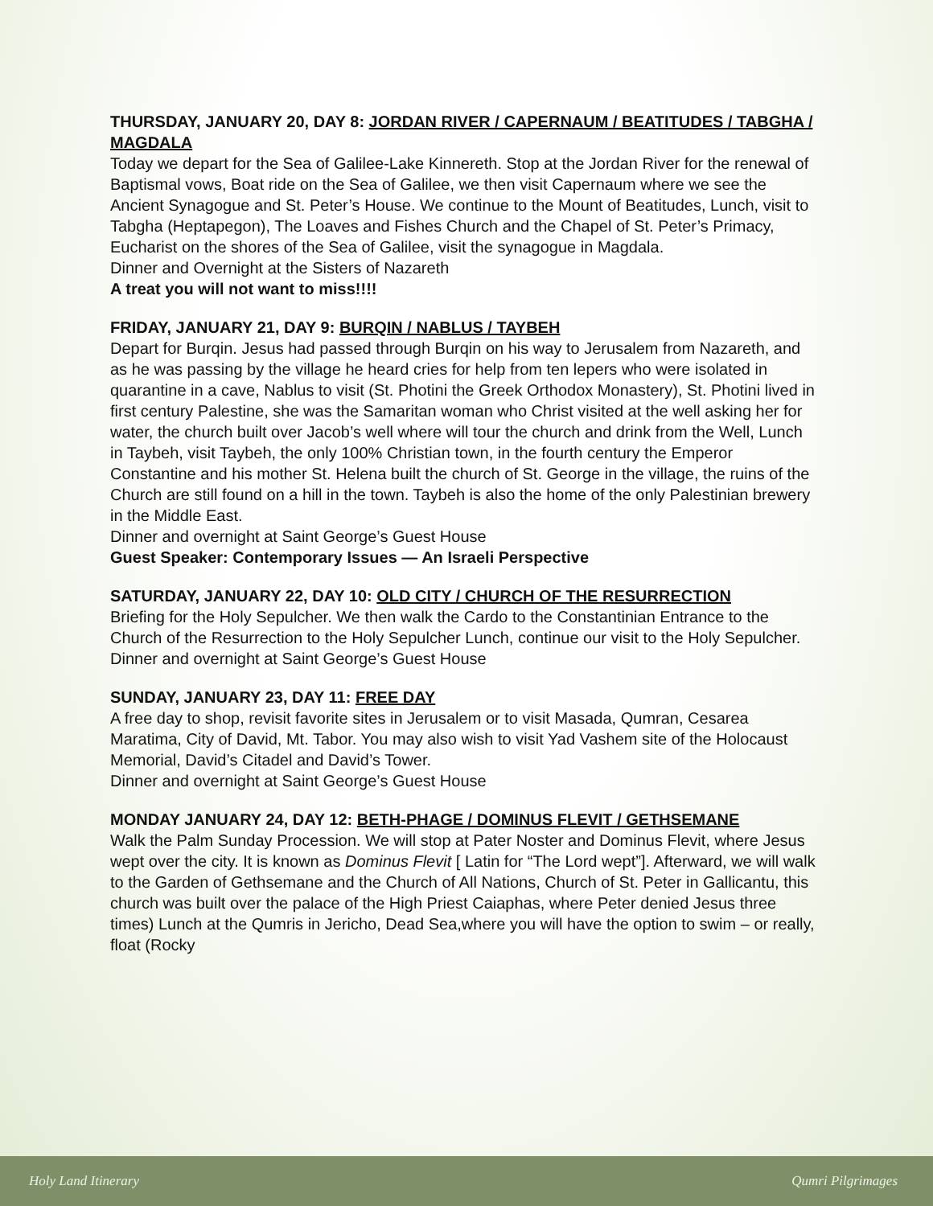THURSDAY, JANUARY 20, DAY 8: JORDAN RIVER / CAPERNAUM / BEATITUDES / TABGHA / MAGDALA
Today we depart for the Sea of Galilee-Lake Kinnereth. Stop at the Jordan River for the renewal of Baptismal vows, Boat ride on the Sea of Galilee, we then visit Capernaum where we see the Ancient Synagogue and St. Peter’s House. We continue to the Mount of Beatitudes, Lunch, visit to Tabgha (Heptapegon), The Loaves and Fishes Church and the Chapel of St. Peter’s Primacy, Eucharist on the shores of the Sea of Galilee, visit the synagogue in Magdala.
Dinner and Overnight at the Sisters of Nazareth
A treat you will not want to miss!!!!
FRIDAY, JANUARY 21, DAY 9: BURQIN / NABLUS / TAYBEH
Depart for Burqin. Jesus had passed through Burqin on his way to Jerusalem from Nazareth, and as he was passing by the village he heard cries for help from ten lepers who were isolated in quarantine in a cave, Nablus to visit (St. Photini the Greek Orthodox Monastery), St. Photini lived in first century Palestine, she was the Samaritan woman who Christ visited at the well asking her for water, the church built over Jacob’s well where will tour the church and drink from the Well, Lunch in Taybeh, visit Taybeh, the only 100% Christian town, in the fourth century the Emperor Constantine and his mother St. Helena built the church of St. George in the village, the ruins of the Church are still found on a hill in the town. Taybeh is also the home of the only Palestinian brewery in the Middle East.
Dinner and overnight at Saint George’s Guest House
Guest Speaker: Contemporary Issues — An Israeli Perspective
SATURDAY, JANUARY 22, DAY 10: OLD CITY / CHURCH OF THE RESURRECTION
Briefing for the Holy Sepulcher. We then walk the Cardo to the Constantinian Entrance to the Church of the Resurrection to the Holy Sepulcher Lunch, continue our visit to the Holy Sepulcher.
Dinner and overnight at Saint George’s Guest House
SUNDAY, JANUARY 23, DAY 11: FREE DAY
A free day to shop, revisit favorite sites in Jerusalem or to visit Masada, Qumran, Cesarea Maratima, City of David, Mt. Tabor. You may also wish to visit Yad Vashem site of the Holocaust Memorial, David’s Citadel and David’s Tower.
Dinner and overnight at Saint George’s Guest House
MONDAY JANUARY 24, DAY 12: BETH-PHAGE / DOMINUS FLEVIT / GETHSEMANE
Walk the Palm Sunday Procession. We will stop at Pater Noster and Dominus Flevit, where Jesus wept over the city. It is known as Dominus Flevit [ Latin for “The Lord wept”]. Afterward, we will walk to the Garden of Gethsemane and the Church of All Nations, Church of St. Peter in Gallicantu, this church was built over the palace of the High Priest Caiaphas, where Peter denied Jesus three times) Lunch at the Qumris in Jericho, Dead Sea,where you will have the option to swim – or really, float (Rocky
Holy Land Itinerary Qumri Pilgrimages